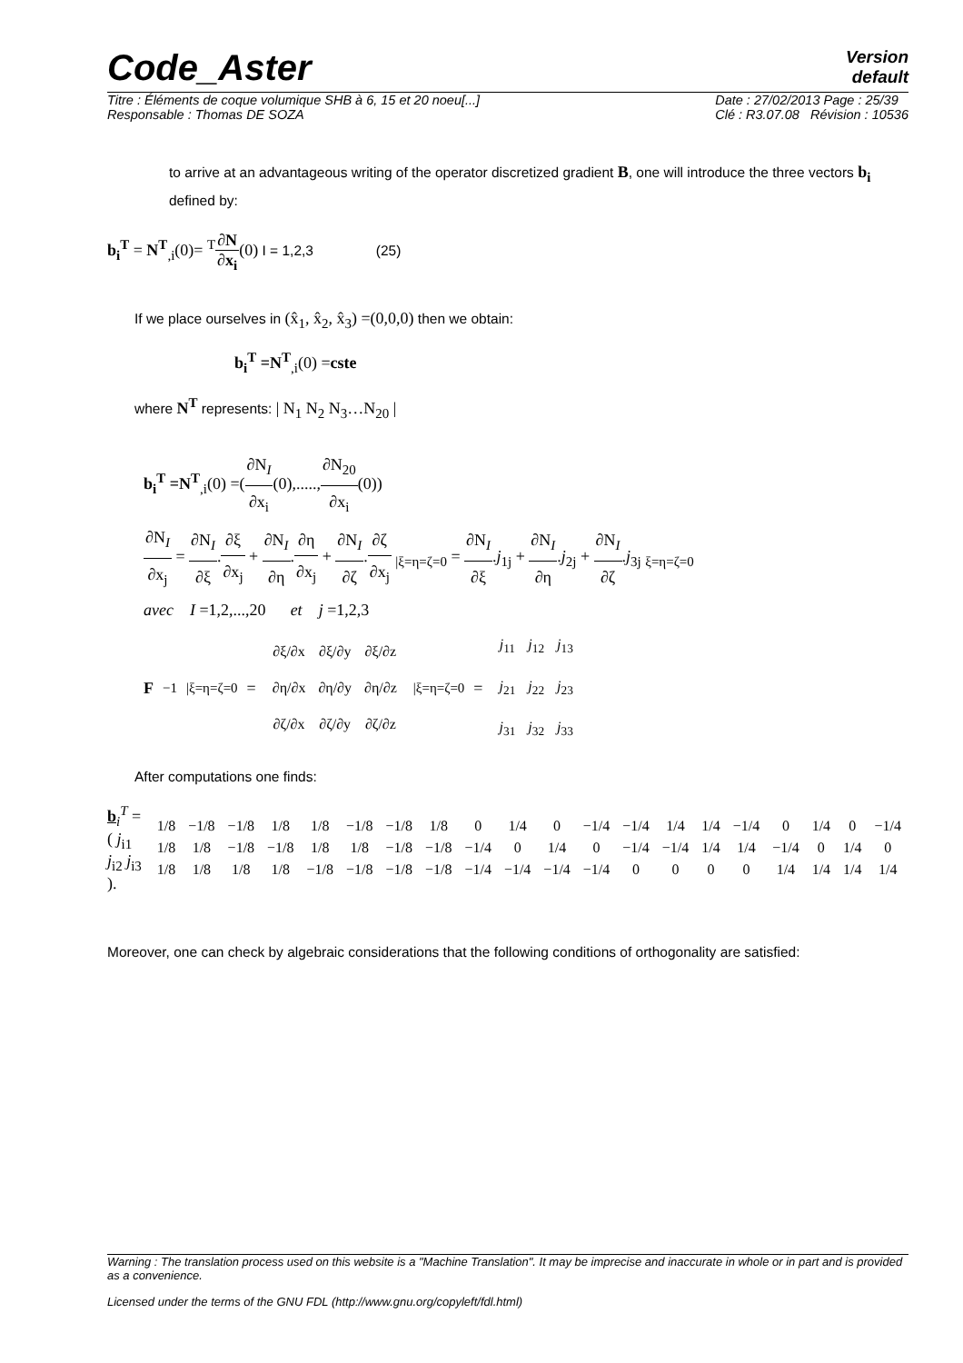Code_Aster
Version
default
Titre : Éléments de coque volumique SHB à 6, 15 et 20 noeu[...]
Responsable : Thomas DE SOZA
Date : 27/02/2013 Page : 25/39
Clé : R3.07.08 Révision : 10536
to arrive at an advantageous writing of the operator discretized gradient B, one will introduce the three vectors b<sub>i</sub> defined by:
b<sub>i</sub><sup>T</sup> = N<sup>T</sup><sub>,i</sub>(0)= <sup>T</sup>∂N ∂x<sub>i</sub>(0) I = 1,2,3 (25)
If we place ourselves in (x̂<sub>1</sub>, x̂<sub>2</sub>, x̂<sub>3</sub>) =(0,0,0) then we obtain:
b<sub>i</sub><sup>T</sup> =N<sup>T</sup><sub>,i</sub>(0) =cste
where N<sup>T</sup> represents: | N<sub>1</sub> N<sub>2</sub> N<sub>3</sub>…N<sub>20</sub> |
b<sub>i</sub><sup>T</sup> =N<sup>T</sup><sub>,i</sub>(0) =(∂N<sub>I</sub> ∂x<sub>i</sub>(0),.....,∂N<sub>20</sub> ∂x<sub>i</sub>(0))
∂N<sub>I</sub> ∂x<sub>j</sub> = ∂N<sub>I</sub> ∂ξ.∂ξ ∂x<sub>j</sub> + ∂N<sub>I</sub> ∂η.∂η ∂x<sub>j</sub> + ∂N<sub>I</sub> ∂ζ.∂ζ ∂x<sub>j</sub> <sub>|ξ=η=ζ=0</sub> = ∂N<sub>I</sub> ∂ξ.j<sub>1j</sub> + ∂N<sub>I</sub> ∂η.j<sub>2j</sub> + ∂N<sub>I</sub> ∂ζ.j<sub>3j</sub> <sub>ξ=η=ζ=0</sub>
avec I =1,2,...,20 et j =1,2,3
F<sup>−1</sup><sub>|ξ=η=ζ=0</sub> =
| ∂ξ/∂x | ∂ξ/∂y | ∂ξ/∂z |
| ∂η/∂x | ∂η/∂y | ∂η/∂z |
| ∂ζ/∂x | ∂ζ/∂y | ∂ζ/∂z |
<sub>|ξ=η=ζ=0</sub> =
| j<sub>11</sub> | j<sub>12</sub> | j<sub>13</sub> |
| j<sub>21</sub> | j<sub>22</sub> | j<sub>23</sub> |
| j<sub>31</sub> | j<sub>32</sub> | j<sub>33</sub> |
After computations one finds:
b<sub>i</sub><sup>T</sup> =( j<sub>i1</sub> j<sub>i2</sub> j<sub>i3</sub> ).
| 1/8 | −1/8 | −1/8 | 1/8 | 1/8 | −1/8 | −1/8 | 1/8 | 0 | 1/4 | 0 | −1/4 | −1/4 | 1/4 | 1/4 | −1/4 | 0 | 1/4 | 0 | −1/4 |
| 1/8 | 1/8 | −1/8 | −1/8 | 1/8 | 1/8 | −1/8 | −1/8 | −1/4 | 0 | 1/4 | 0 | −1/4 | −1/4 | 1/4 | 1/4 | −1/4 | 0 | 1/4 | 0 |
| 1/8 | 1/8 | 1/8 | 1/8 | −1/8 | −1/8 | −1/8 | −1/8 | −1/4 | −1/4 | −1/4 | −1/4 | 0 | 0 | 0 | 0 | 1/4 | 1/4 | 1/4 | 1/4 |
Moreover, one can check by algebraic considerations that the following conditions of orthogonality are satisfied:
Warning : The translation process used on this website is a "Machine Translation". It may be imprecise and inaccurate in whole or in part and is provided as a convenience.
Licensed under the terms of the GNU FDL (http://www.gnu.org/copyleft/fdl.html)